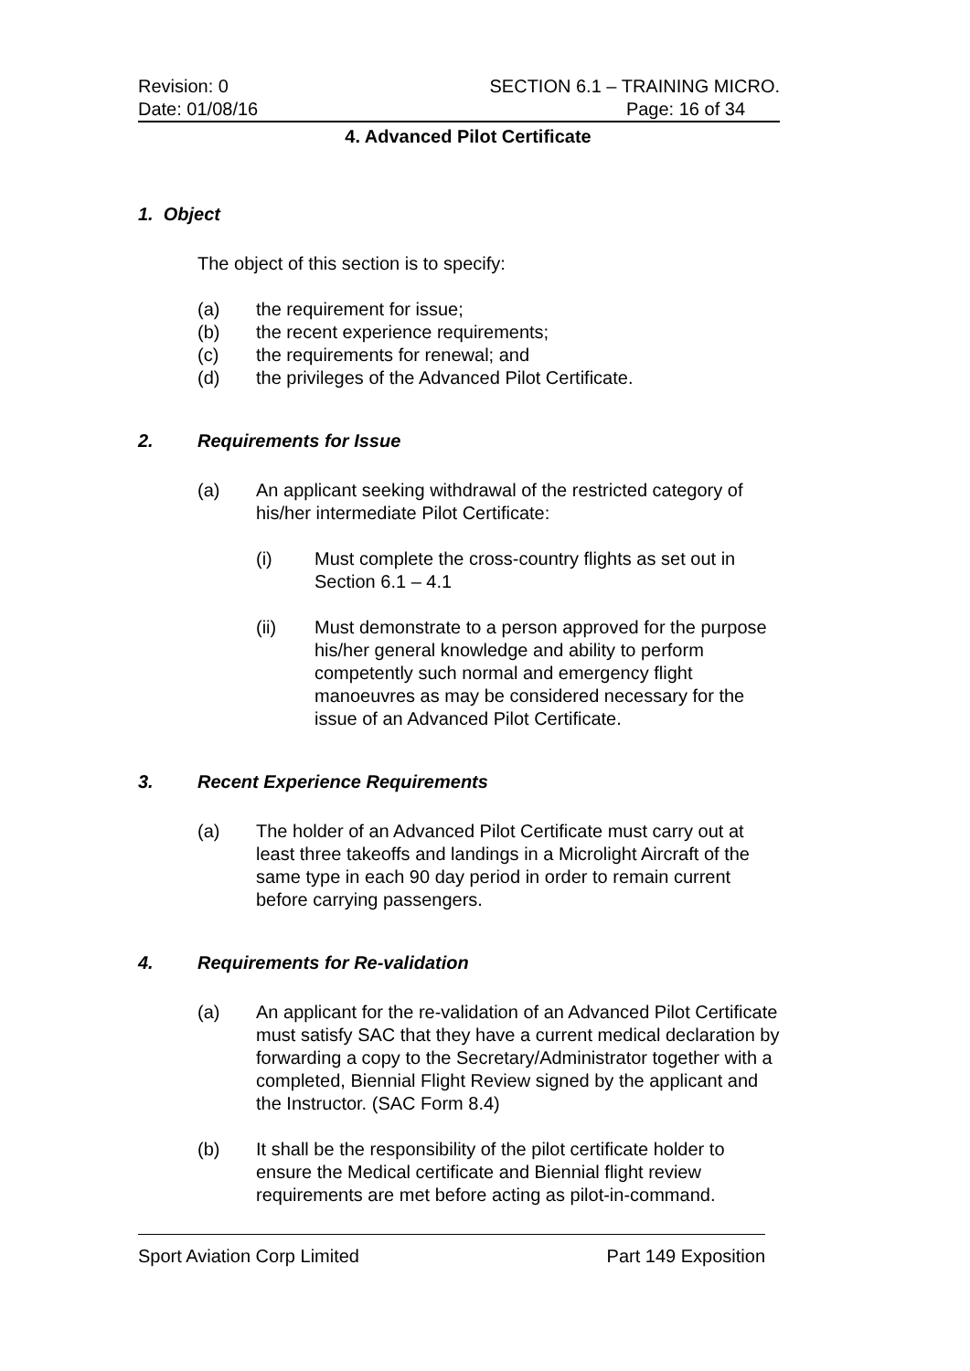Revision: 0 SECTION 6.1 – TRAINING MICRO.
Date: 01/08/16 Page: 16 of 34
4. Advanced Pilot Certificate
1. Object
The object of this section is to specify:
(a) the requirement for issue;
(b) the recent experience requirements;
(c) the requirements for renewal; and
(d) the privileges of the Advanced Pilot Certificate.
2. Requirements for Issue
(a) An applicant seeking withdrawal of the restricted category of his/her intermediate Pilot Certificate:
(i) Must complete the cross-country flights as set out in Section 6.1 – 4.1
(ii) Must demonstrate to a person approved for the purpose his/her general knowledge and ability to perform competently such normal and emergency flight manoeuvres as may be considered necessary for the issue of an Advanced Pilot Certificate.
3. Recent Experience Requirements
(a) The holder of an Advanced Pilot Certificate must carry out at least three takeoffs and landings in a Microlight Aircraft of the same type in each 90 day period in order to remain current before carrying passengers.
4. Requirements for Re-validation
(a) An applicant for the re-validation of an Advanced Pilot Certificate must satisfy SAC that they have a current medical declaration by forwarding a copy to the Secretary/Administrator together with a completed, Biennial Flight Review signed by the applicant and the Instructor. (SAC Form 8.4)
(b) It shall be the responsibility of the pilot certificate holder to ensure the Medical certificate and Biennial flight review requirements are met before acting as pilot-in-command.
Sport Aviation Corp Limited Part 149 Exposition